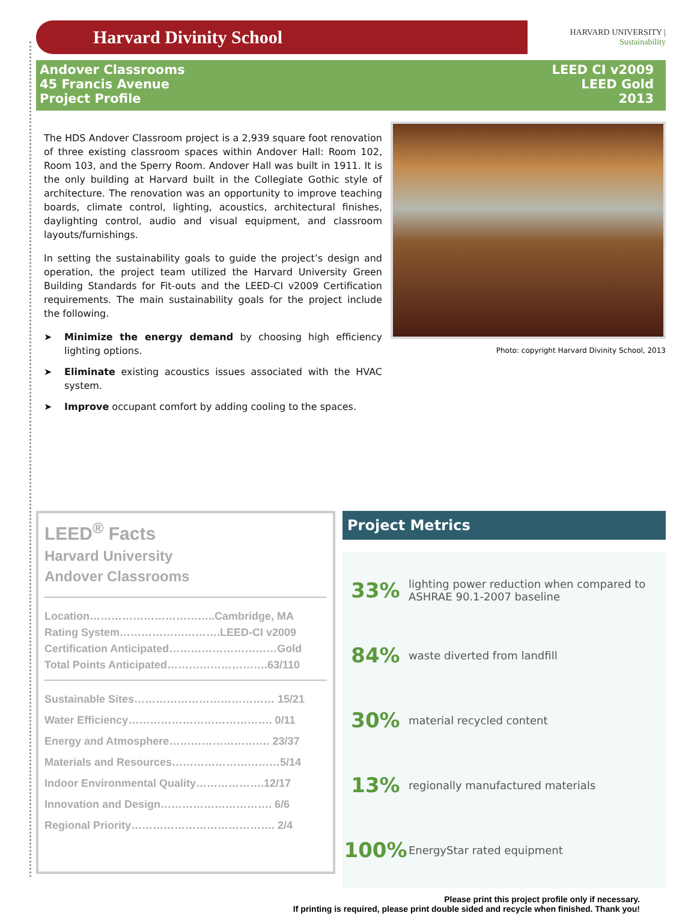Harvard Divinity School
HARVARD UNIVERSITY | Sustainability
Andover Classrooms
45 Francis Avenue
Project Profile
LEED CI v2009
LEED Gold
2013
The HDS Andover Classroom project is a 2,939 square foot renovation of three existing classroom spaces within Andover Hall: Room 102, Room 103, and the Sperry Room. Andover Hall was built in 1911. It is the only building at Harvard built in the Collegiate Gothic style of architecture. The renovation was an opportunity to improve teaching boards, climate control, lighting, acoustics, architectural finishes, daylighting control, audio and visual equipment, and classroom layouts/furnishings.
In setting the sustainability goals to guide the project’s design and operation, the project team utilized the Harvard University Green Building Standards for Fit-outs and the LEED-CI v2009 Certification requirements. The main sustainability goals for the project include the following.
➤ Minimize the energy demand by choosing high efficiency lighting options.
➤ Eliminate existing acoustics issues associated with the HVAC system.
➤ Improve occupant comfort by adding cooling to the spaces.
Photo: copyright Harvard Divinity School, 2013
LEED<sup>®</sup> Facts
Harvard University
Andover Classrooms
Location……………………………..Cambridge, MA
Rating System……………………….LEED-CI v2009
Certification Anticipated…………………………Gold
Total Points Anticipated……………………….63/110
Sustainable Sites………………………………… 15/21
Water Efficiency…………………………………. 0/11
Energy and Atmosphere………………………. 23/37
Materials and Resources…………………………5/14
Indoor Environmental Quality……………….12/17
Innovation and Design…………………………. 6/6
Regional Priority…………………………………. 2/4
Project Metrics
33% lighting power reduction when compared to
ASHRAE 90.1-2007 baseline
84% waste diverted from landfill
30% material recycled content
13% regionally manufactured materials
100% EnergyStar rated equipment
Please print this project profile only if necessary.
If printing is required, please print double sided and recycle when finished. Thank you!